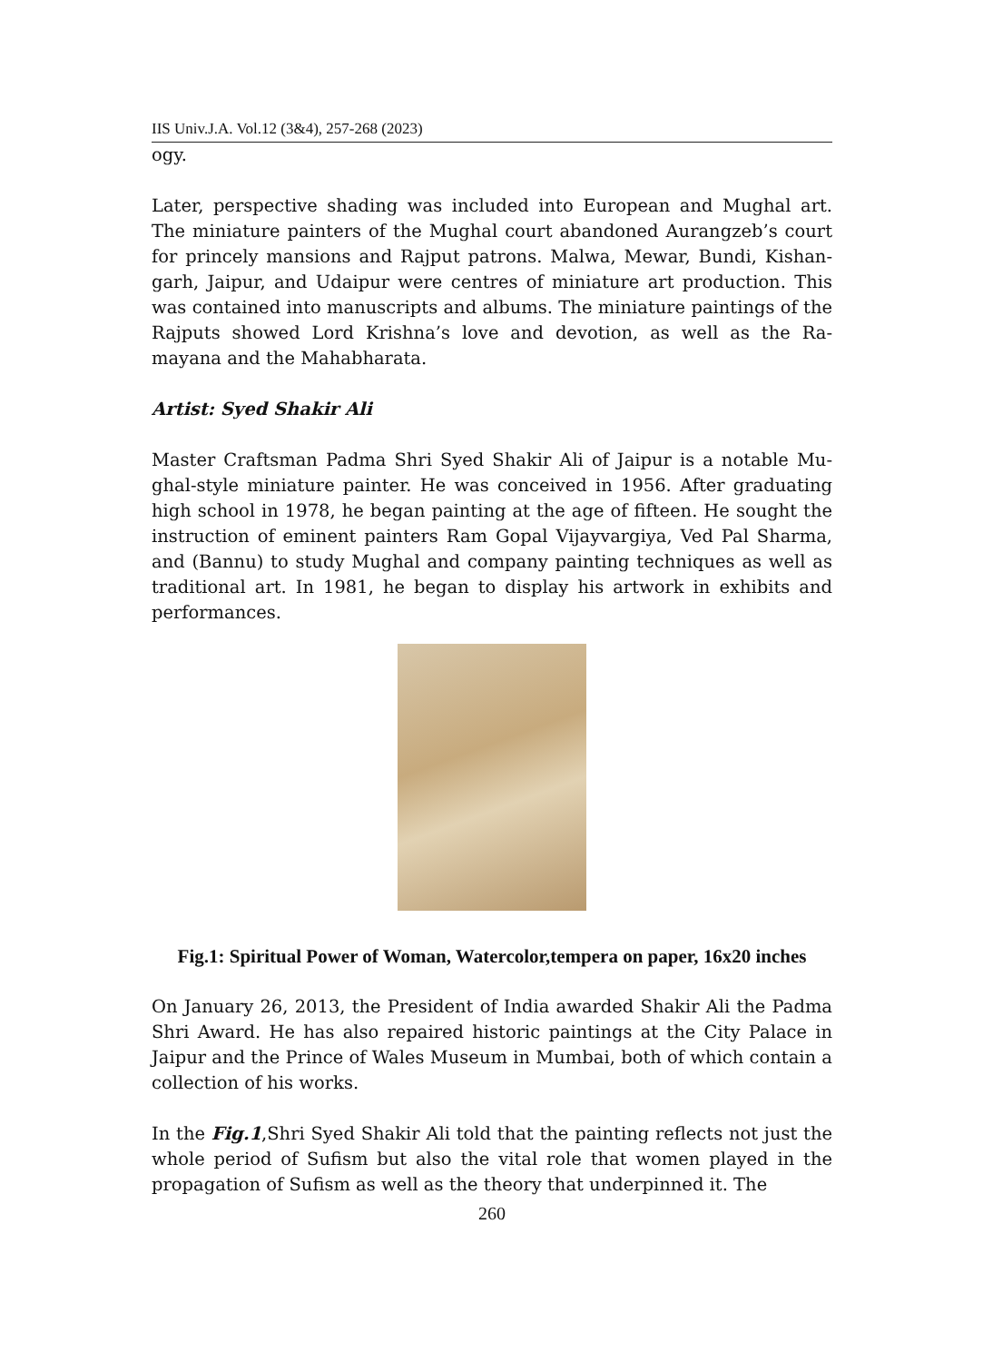IIS Univ.J.A. Vol.12 (3&4), 257-268 (2023)
ogy.
Later, perspective shading was included into European and Mughal art. The miniature painters of the Mughal court abandoned Aurangzeb’s court for princely mansions and Rajput patrons. Malwa, Mewar, Bundi, Kishan-garh, Jaipur, and Udaipur were centres of miniature art production. This was contained into manuscripts and albums. The miniature paintings of the Rajputs showed Lord Krishna’s love and devotion, as well as the Ra-mayana and the Mahabharata.
Artist: Syed Shakir Ali
Master Craftsman Padma Shri Syed Shakir Ali of Jaipur is a notable Mu-ghal-style miniature painter. He was conceived in 1956. After graduating high school in 1978, he began painting at the age of fifteen. He sought the instruction of eminent painters Ram Gopal Vijayvargiya, Ved Pal Sharma, and (Bannu) to study Mughal and company painting techniques as well as traditional art. In 1981, he began to display his artwork in exhibits and performances.
Fig.1: Spiritual Power of Woman, Watercolor,tempera on paper, 16x20 inches
On January 26, 2013, the President of India awarded Shakir Ali the Padma Shri Award. He has also repaired historic paintings at the City Palace in Jaipur and the Prince of Wales Museum in Mumbai, both of which contain a collection of his works.
In the Fig.1,Shri Syed Shakir Ali told that the painting reflects not just the whole period of Sufism but also the vital role that women played in the propagation of Sufism as well as the theory that underpinned it. The
260